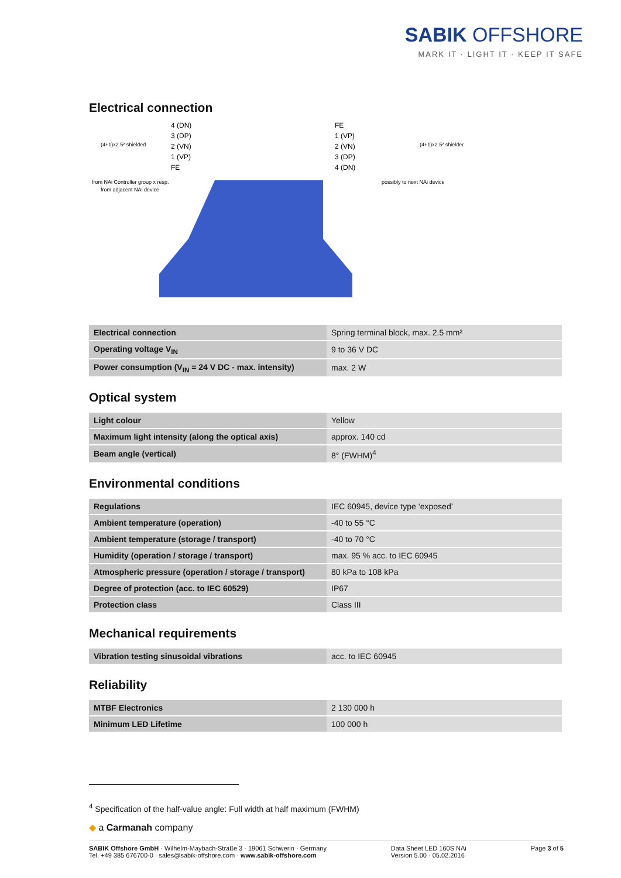SABIK OFFSHORE
MARK IT · LIGHT IT · KEEP IT SAFE
Electrical connection
4 (DN)
3 (DP)
2 (VN)
1 (VP)
FE
FE
1 (VP)
2 (VN)
3 (DP)
4 (DN)
(4+1)x2.5² shielded
(4+1)x2.5² shielded
from NAi Controller group x resp.
from adjacent NAi device
possibly to next NAi device
| Electrical connection | Spring terminal block, max. 2.5 mm² |
| Operating voltage V<sub>IN</sub> | 9 to 36 V DC |
| Power consumption (V<sub>IN</sub> = 24 V DC - max. intensity) | max. 2 W |
Optical system
| Light colour | Yellow |
| Maximum light intensity (along the optical axis) | approx. 140 cd |
| Beam angle (vertical) | 8° (FWHM)<sup>4</sup> |
Environmental conditions
| Regulations | IEC 60945, device type ‘exposed’ |
| Ambient temperature (operation) | -40 to 55 °C |
| Ambient temperature (storage / transport) | -40 to 70 °C |
| Humidity (operation / storage / transport) | max. 95 % acc. to IEC 60945 |
| Atmospheric pressure (operation / storage / transport) | 80 kPa to 108 kPa |
| Degree of protection (acc. to IEC 60529) | IP67 |
| Protection class | Class III |
Mechanical requirements
| Vibration testing sinusoidal vibrations | acc. to IEC 60945 |
Reliability
| MTBF Electronics | 2 130 000 h |
| Minimum LED Lifetime | 100 000 h |
<sup>4</sup> Specification of the half-value angle: Full width at half maximum (FWHM)
◆ a Carmanah company
SABIK Offshore GmbH · Wilhelm-Maybach-Straße 3 · 19061 Schwerin · Germany
Tel. +49 385 676700-0 · sales@sabik-offshore.com · www.sabik-offshore.com
Data Sheet LED 160S NAi
Version 5.00 · 05.02.2016
Page 3 of 5